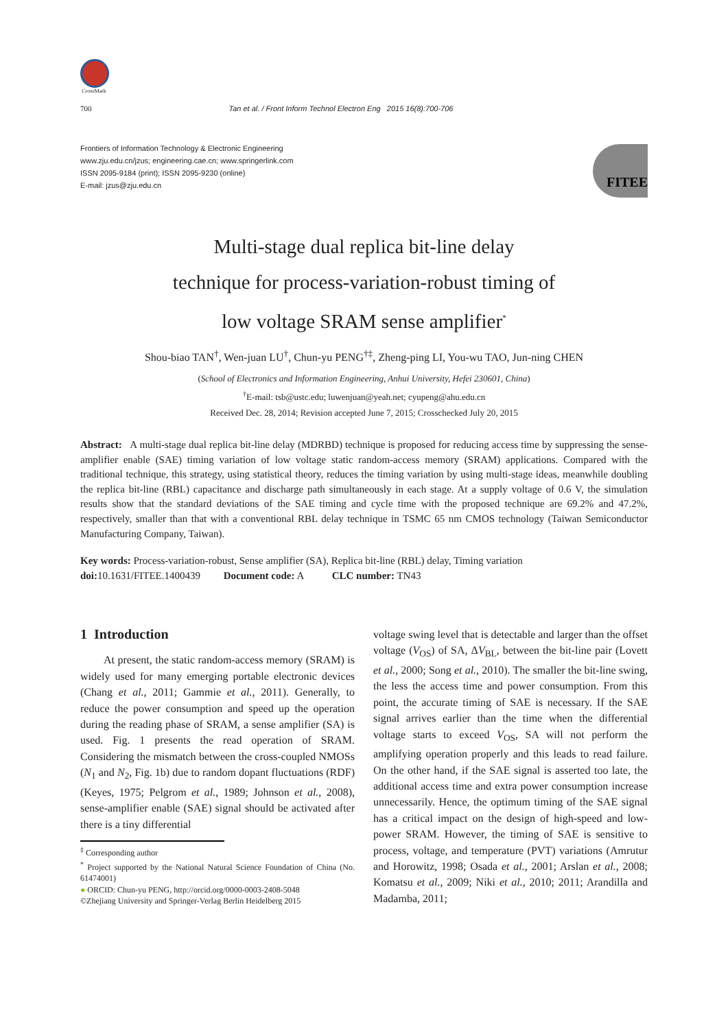CrossMark
700 Tan et al. / Front Inform Technol Electron Eng 2015 16(8):700-706
Frontiers of Information Technology & Electronic Engineering
www.zju.edu.cn/jzus; engineering.cae.cn; www.springerlink.com
ISSN 2095-9184 (print); ISSN 2095-9230 (online)
E-mail: jzus@zju.edu.cn
FITEE
Multi-stage dual replica bit-line delay
technique for process-variation-robust timing of
low voltage SRAM sense amplifier<sup>*</sup>
Shou-biao TAN<sup>†</sup>, Wen-juan LU<sup>†</sup>, Chun-yu PENG<sup>†‡</sup>, Zheng-ping LI, You-wu TAO, Jun-ning CHEN
(School of Electronics and Information Engineering, Anhui University, Hefei 230601, China)
<sup>†</sup> E-mail: tsb@ustc.edu; luwenjuan@yeah.net; cyupeng@ahu.edu.cn
Received Dec. 28, 2014; Revision accepted June 7, 2015; Crosschecked July 20, 2015
Abstract: A multi-stage dual replica bit-line delay (MDRBD) technique is proposed for reducing access time by suppressing the sense-amplifier enable (SAE) timing variation of low voltage static random-access memory (SRAM) applications. Compared with the traditional technique, this strategy, using statistical theory, reduces the timing variation by using multi-stage ideas, meanwhile doubling the replica bit-line (RBL) capacitance and discharge path simultaneously in each stage. At a supply voltage of 0.6 V, the simulation results show that the standard deviations of the SAE timing and cycle time with the proposed technique are 69.2% and 47.2%, respectively, smaller than that with a conventional RBL delay technique in TSMC 65 nm CMOS technology (Taiwan Semiconductor Manufacturing Company, Taiwan).
Key words: Process-variation-robust, Sense amplifier (SA), Replica bit-line (RBL) delay, Timing variation
doi: 10.1631/FITEE.1400439 Document code: A CLC number: TN43
1 Introduction
At present, the static random-access memory (SRAM) is widely used for many emerging portable electronic devices (Chang et al., 2011; Gammie et al., 2011). Generally, to reduce the power consumption and speed up the operation during the reading phase of SRAM, a sense amplifier (SA) is used. Fig. 1 presents the read operation of SRAM. Considering the mismatch between the cross-coupled NMOSs (N<sub>1</sub> and N<sub>2</sub>, Fig. 1b) due to random dopant fluctuations (RDF) (Keyes, 1975; Pelgrom et al., 1989; Johnson et al., 2008), sense-amplifier enable (SAE) signal should be activated after there is a tiny differential
<sup>‡</sup> Corresponding author
<sup>*</sup> Project supported by the National Natural Science Foundation of China (No. 61474001)
● ORCID: Chun-yu PENG, http://orcid.org/0000-0003-2408-5048
©Zhejiang University and Springer-Verlag Berlin Heidelberg 2015
voltage swing level that is detectable and larger than the offset voltage (V<sub>OS</sub>) of SA, ΔV<sub>BL</sub>, between the bit-line pair (Lovett et al., 2000; Song et al., 2010). The smaller the bit-line swing, the less the access time and power consumption. From this point, the accurate timing of SAE is necessary. If the SAE signal arrives earlier than the time when the differential voltage starts to exceed V<sub>OS</sub>, SA will not perform the amplifying operation properly and this leads to read failure. On the other hand, if the SAE signal is asserted too late, the additional access time and extra power consumption increase unnecessarily. Hence, the optimum timing of the SAE signal has a critical impact on the design of high-speed and low-power SRAM. However, the timing of SAE is sensitive to process, voltage, and temperature (PVT) variations (Amrutur and Horowitz, 1998; Osada et al., 2001; Arslan et al., 2008; Komatsu et al., 2009; Niki et al., 2010; 2011; Arandilla and Madamba, 2011;